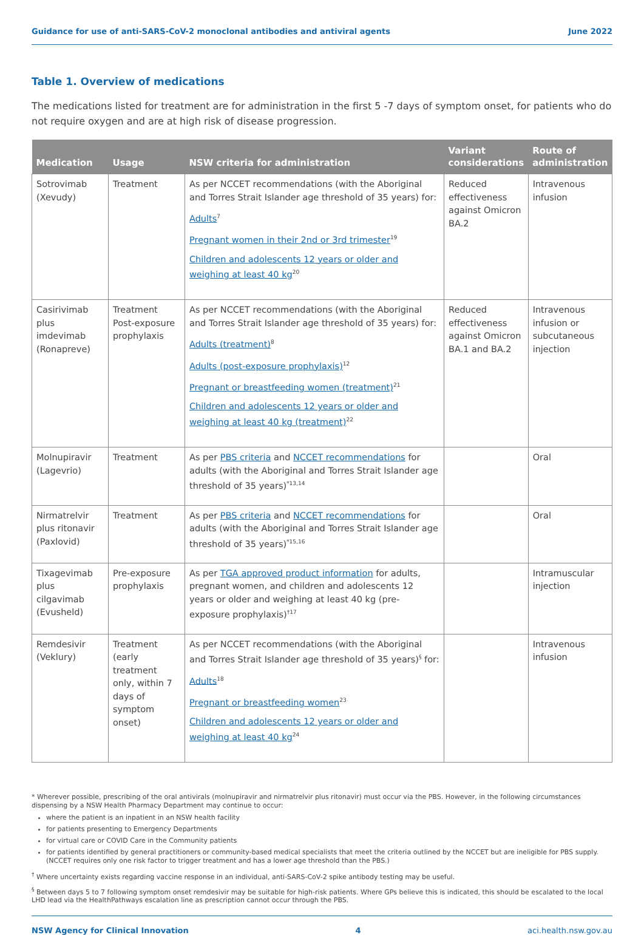Guidance for use of anti-SARS-CoV-2 monoclonal antibodies and antiviral agents June 2022
Table 1. Overview of medications
The medications listed for treatment are for administration in the first 5 -7 days of symptom onset, for patients who do not require oxygen and are at high risk of disease progression.
| Medication | Usage | NSW criteria for administration | Variant considerations | Route of administration |
| --- | --- | --- | --- | --- |
| Sotrovimab (Xevudy) | Treatment | As per NCCET recommendations (with the Aboriginal and Torres Strait Islander age threshold of 35 years) for: Adults<sup>7</sup> Pregnant women in their 2nd or 3rd trimester<sup>19</sup> Children and adolescents 12 years or older and weighing at least 40 kg<sup>20</sup> | Reduced effectiveness against Omicron BA.2 | Intravenous infusion |
| Casirivimab plus imdevimab (Ronapreve) | Treatment Post-exposure prophylaxis | As per NCCET recommendations (with the Aboriginal and Torres Strait Islander age threshold of 35 years) for: Adults (treatment)<sup>8</sup> Adults (post-exposure prophylaxis)<sup>12</sup> Pregnant or breastfeeding women (treatment)<sup>21</sup> Children and adolescents 12 years or older and weighing at least 40 kg (treatment)<sup>22</sup> | Reduced effectiveness against Omicron BA.1 and BA.2 | Intravenous infusion or subcutaneous injection |
| Molnupiravir (Lagevrio) | Treatment | As per PBS criteria and NCCET recommendations for adults (with the Aboriginal and Torres Strait Islander age threshold of 35 years)<sup>*13,14</sup> | | Oral |
| Nirmatrelvir plus ritonavir (Paxlovid) | Treatment | As per PBS criteria and NCCET recommendations for adults (with the Aboriginal and Torres Strait Islander age threshold of 35 years)<sup>*15,16</sup> | | Oral |
| Tixagevimab plus cilgavimab (Evusheld) | Pre-exposure prophylaxis | As per TGA approved product information for adults, pregnant women, and children and adolescents 12 years or older and weighing at least 40 kg (pre-exposure prophylaxis)<sup>†17</sup> | | Intramuscular injection |
| Remdesivir (Veklury) | Treatment (early treatment only, within 7 days of symptom onset) | As per NCCET recommendations (with the Aboriginal and Torres Strait Islander age threshold of 35 years)<sup>§</sup> for: Adults<sup>18</sup> Pregnant or breastfeeding women<sup>23</sup> Children and adolescents 12 years or older and weighing at least 40 kg<sup>24</sup> | | Intravenous infusion |
* Wherever possible, prescribing of the oral antivirals (molnupiravir and nirmatrelvir plus ritonavir) must occur via the PBS. However, in the following circumstances dispensing by a NSW Health Pharmacy Department may continue to occur:
where the patient is an inpatient in an NSW health facility
for patients presenting to Emergency Departments
for virtual care or COVID Care in the Community patients
for patients identified by general practitioners or community-based medical specialists that meet the criteria outlined by the NCCET but are ineligible for PBS supply. (NCCET requires only one risk factor to trigger treatment and has a lower age threshold than the PBS.)
<sup>†</sup> Where uncertainty exists regarding vaccine response in an individual, anti-SARS-CoV-2 spike antibody testing may be useful.
<sup>§</sup> Between days 5 to 7 following symptom onset remdesivir may be suitable for high-risk patients. Where GPs believe this is indicated, this should be escalated to the local LHD lead via the HealthPathways escalation line as prescription cannot occur through the PBS.
NSW Agency for Clinical Innovation 4 aci.health.nsw.gov.au